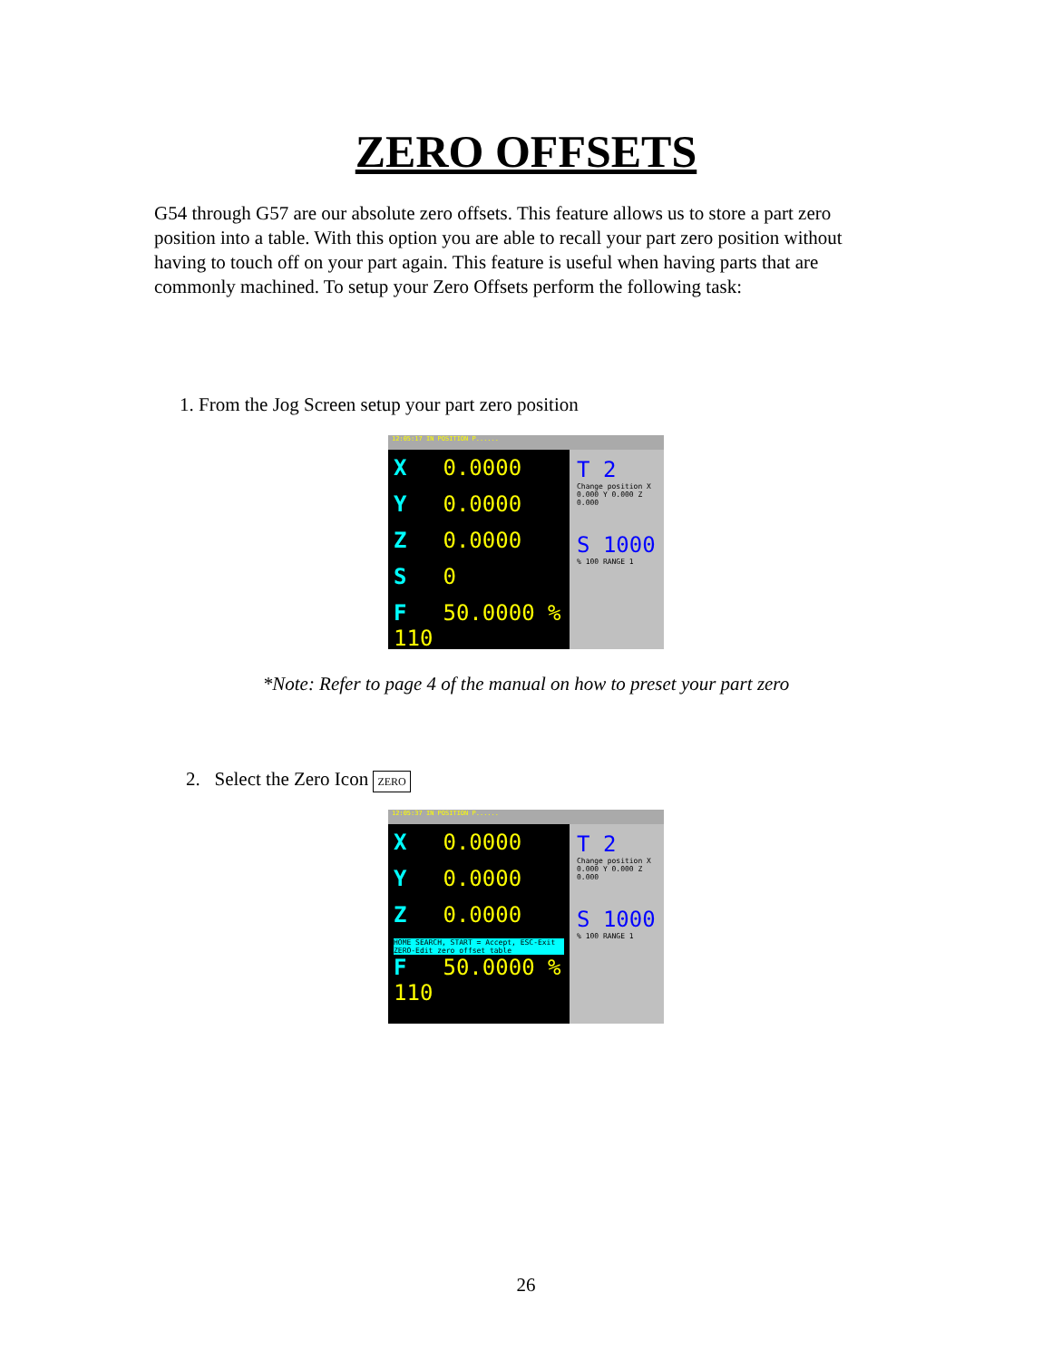ZERO OFFSETS
G54 through G57 are our absolute zero offsets. This feature allows us to store a part zero position into a table. With this option you are able to recall your part zero position without having to touch off on your part again. This feature is useful when having parts that are commonly machined. To setup your Zero Offsets perform the following task:
1. From the Jog Screen setup your part zero position
12:05:17 IN POSITION P......
X 0.0000
Y 0.0000
Z 0.0000
S 0
F 50.0000 % 110
T 2
Change position X 0.000 Y 0.000 Z 0.000
S 1000
% 100 RANGE 1
*Note: Refer to page 4 of the manual on how to preset your part zero
2. Select the Zero Icon ZERO
12:05:37 IN POSITION P......
X 0.0000
Y 0.0000
Z 0.0000
HOME SEARCH, START = Accept, ESC-Exit
ZERO-Edit zero offset table
F 50.0000 % 110
T 2
Change position X 0.000 Y 0.000 Z 0.000
S 1000
% 100 RANGE 1
26